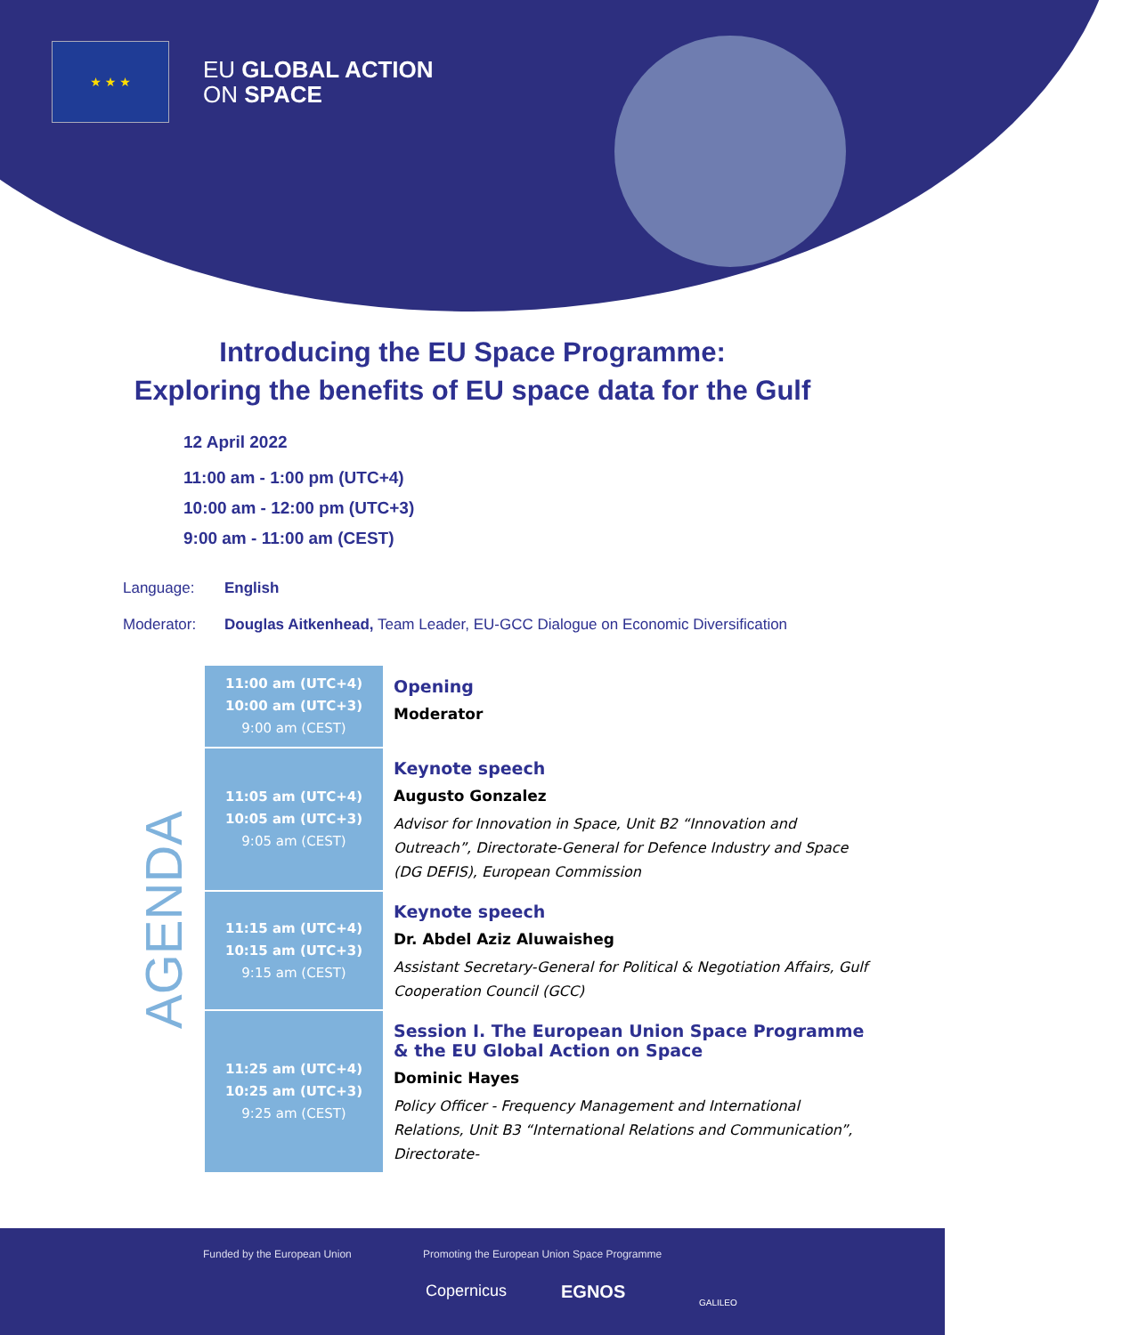★ ★ ★
EU GLOBAL ACTION
ON SPACE
Introducing the EU Space Programme:
Exploring the benefits of EU space data for the Gulf
12 April 2022
11:00 am - 1:00 pm (UTC+4)
10:00 am - 12:00 pm (UTC+3)
9:00 am - 11:00 am (CEST)
Language: English
Moderator: Douglas Aitkenhead, Team Leader, EU-GCC Dialogue on Economic Diversification
AGENDA
| 11:00 am (UTC+4) 10:00 am (UTC+3) 9:00 am (CEST) | Opening Moderator |
| 11:05 am (UTC+4) 10:05 am (UTC+3) 9:05 am (CEST) | Keynote speech Augusto Gonzalez Advisor for Innovation in Space, Unit B2 “Innovation and Outreach”, Directorate-General for Defence Industry and Space (DG DEFIS), European Commission |
| 11:15 am (UTC+4) 10:15 am (UTC+3) 9:15 am (CEST) | Keynote speech Dr. Abdel Aziz Aluwaisheg Assistant Secretary-General for Political & Negotiation Affairs, Gulf Cooperation Council (GCC) |
| 11:25 am (UTC+4) 10:25 am (UTC+3) 9:25 am (CEST) | Session I. The European Union Space Programme & the EU Global Action on Space Dominic Hayes Policy Officer - Frequency Management and International Relations, Unit B3 “International Relations and Communication”, Directorate- |
Funded by the European Union
Promoting the European Union Space Programme
Copernicus EGNOS
GALILEO